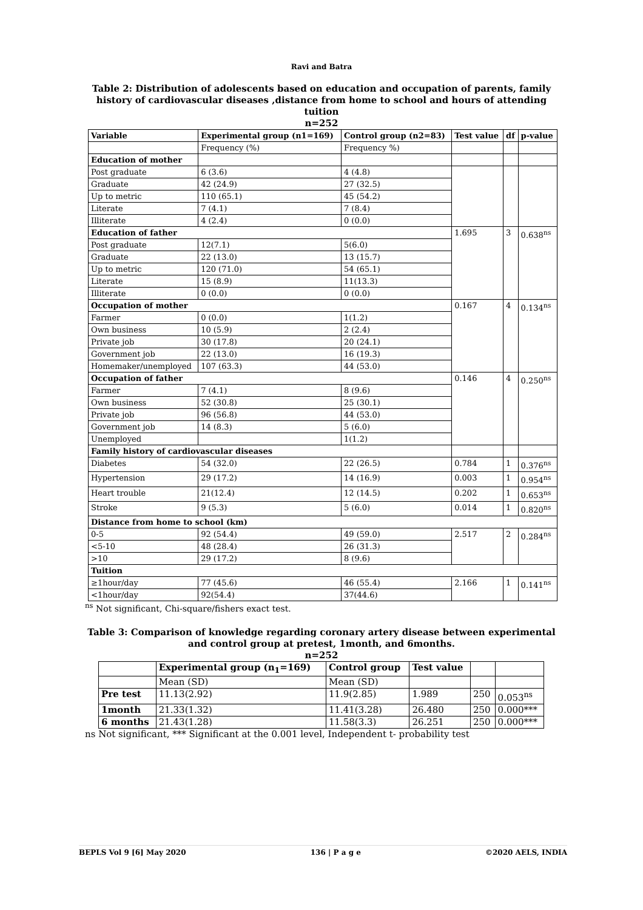Ravi and Batra
Table 2: Distribution of adolescents based on education and occupation of parents, family history of cardiovascular diseases ,distance from home to school and hours of attending tuition
n=252
| Variable | Experimental group (n1=169) | Control group (n2=83) | Test value | df | p-value |
| --- | --- | --- | --- | --- | --- |
| | Frequency (%) | Frequency %) | | | |
| Education of mother | | | | | |
| Post graduate | 6 (3.6) | 4 (4.8) | | | |
| Graduate | 42 (24.9) | 27 (32.5) | | | |
| Up to metric | 110 (65.1) | 45 (54.2) | | | |
| Literate | 7 (4.1) | 7 (8.4) | | | |
| Illiterate | 4 (2.4) | 0 (0.0) | | | |
| Education of father | | | 1.695 | 3 | 0.638<sup>ns</sup> |
| Post graduate | 12(7.1) | 5(6.0) | | | |
| Graduate | 22 (13.0) | 13 (15.7) | | | |
| Up to metric | 120 (71.0) | 54 (65.1) | | | |
| Literate | 15 (8.9) | 11(13.3) | | | |
| Illiterate | 0 (0.0) | 0 (0.0) | | | |
| Occupation of mother | | | 0.167 | 4 | 0.134<sup>ns</sup> |
| Farmer | 0 (0.0) | 1(1.2) | | | |
| Own business | 10 (5.9) | 2 (2.4) | | | |
| Private job | 30 (17.8) | 20 (24.1) | | | |
| Government job | 22 (13.0) | 16 (19.3) | | | |
| Homemaker/unemployed | 107 (63.3) | 44 (53.0) | | | |
| Occupation of father | | | 0.146 | 4 | 0.250<sup>ns</sup> |
| Farmer | 7 (4.1) | 8 (9.6) | | | |
| Own business | 52 (30.8) | 25 (30.1) | | | |
| Private job | 96 (56.8) | 44 (53.0) | | | |
| Government job | 14 (8.3) | 5 (6.0) | | | |
| Unemployed | | 1(1.2) | | | |
| Family history of cardiovascular diseases | | | | | |
| Diabetes | 54 (32.0) | 22 (26.5) | 0.784 | 1 | 0.376<sup>ns</sup> |
| Hypertension | 29 (17.2) | 14 (16.9) | 0.003 | 1 | 0.954<sup>ns</sup> |
| Heart trouble | 21(12.4) | 12 (14.5) | 0.202 | 1 | 0.653<sup>ns</sup> |
| Stroke | 9 (5.3) | 5 (6.0) | 0.014 | 1 | 0.820<sup>ns</sup> |
| Distance from home to school (km) | | | | | |
| 0-5 | 92 (54.4) | 49 (59.0) | 2.517 | 2 | 0.284<sup>ns</sup> |
| <5-10 | 48 (28.4) | 26 (31.3) | | | |
| >10 | 29 (17.2) | 8 (9.6) | | | |
| Tuition | | | | | |
| ≥1hour/day | 77 (45.6) | 46 (55.4) | 2.166 | 1 | 0.141<sup>ns</sup> |
| <1hour/day | 92(54.4) | 37(44.6) | | | |
<sup>ns</sup> Not significant, Chi-square/fishers exact test.
Table 3: Comparison of knowledge regarding coronary artery disease between experimental and control group at pretest, 1month, and 6months.
n=252
| | Experimental group (n<sub>1</sub>=169) | Control group | Test value | | |
| --- | --- | --- | --- | --- | --- |
| | Mean (SD) | Mean (SD) | | | |
| Pre test | 11.13(2.92) | 11.9(2.85) | 1.989 | 250 | 0.053<sup>ns</sup> |
| 1month | 21.33(1.32) | 11.41(3.28) | 26.480 | 250 | 0.000*** |
| 6 months | 21.43(1.28) | 11.58(3.3) | 26.251 | 250 | 0.000*** |
ns Not significant, *** Significant at the 0.001 level, Independent t- probability test
BEPLS Vol 9 [6] May 2020 136 | P a g e ©2020 AELS, INDIA